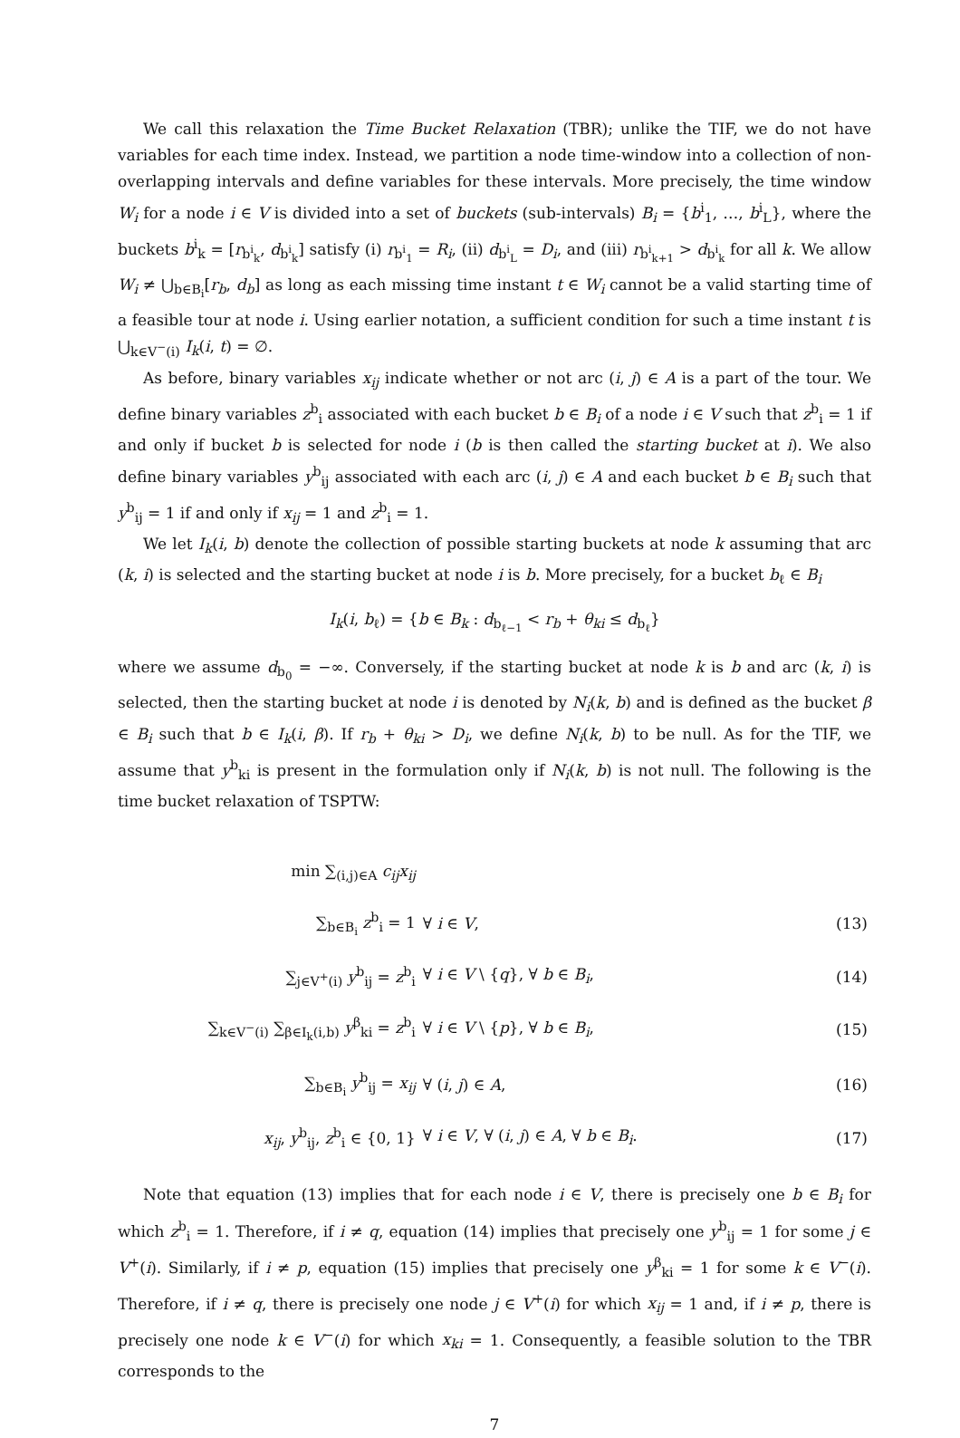We call this relaxation the Time Bucket Relaxation (TBR); unlike the TIF, we do not have variables for each time index. Instead, we partition a node time-window into a collection of non-overlapping intervals and define variables for these intervals. More precisely, the time window W<sub>i</sub> for a node i ∈ V is divided into a set of buckets (sub-intervals) B<sub>i</sub> = {b<sup>i</sup><sub>1</sub>, …, b<sup>i</sup><sub>L</sub>}, where the buckets b<sup>i</sup><sub>k</sub> = [r<sub>b<sup>i</sup><sub>k</sub></sub>, d<sub>b<sup>i</sup><sub>k</sub></sub>] satisfy (i) r<sub>b<sup>i</sup><sub>1</sub></sub> = R<sub>i</sub>, (ii) d<sub>b<sup>i</sup><sub>L</sub></sub> = D<sub>i</sub>, and (iii) r<sub>b<sup>i</sup><sub>k+1</sub></sub> > d<sub>b<sup>i</sup><sub>k</sub></sub> for all k. We allow W<sub>i</sub> ≠ ⋃<sub>b∈B<sub>i</sub></sub>[r<sub>b</sub>, d<sub>b</sub>] as long as each missing time instant t ∈ W<sub>i</sub> cannot be a valid starting time of a feasible tour at node i. Using earlier notation, a sufficient condition for such a time instant t is ⋃<sub>k∈V<sup>−</sup>(i)</sub> I<sub>k</sub>(i, t) = ∅.
As before, binary variables x<sub>ij</sub> indicate whether or not arc (i, j) ∈ A is a part of the tour. We define binary variables z<sup>b</sup><sub>i</sub> associated with each bucket b ∈ B<sub>i</sub> of a node i ∈ V such that z<sup>b</sup><sub>i</sub> = 1 if and only if bucket b is selected for node i (b is then called the starting bucket at i). We also define binary variables y<sup>b</sup><sub>ij</sub> associated with each arc (i, j) ∈ A and each bucket b ∈ B<sub>i</sub> such that y<sup>b</sup><sub>ij</sub> = 1 if and only if x<sub>ij</sub> = 1 and z<sup>b</sup><sub>i</sub> = 1.
We let I<sub>k</sub>(i, b) denote the collection of possible starting buckets at node k assuming that arc (k, i) is selected and the starting bucket at node i is b. More precisely, for a bucket b<sub>ℓ</sub> ∈ B<sub>i</sub>
I<sub>k</sub>(i, b<sub>ℓ</sub>) = {b ∈ B<sub>k</sub> : d<sub>b<sub>ℓ−1</sub></sub> < r<sub>b</sub> + θ<sub>ki</sub> ≤ d<sub>b<sub>ℓ</sub></sub>}
where we assume d<sub>b<sub>0</sub></sub> = −∞. Conversely, if the starting bucket at node k is b and arc (k, i) is selected, then the starting bucket at node i is denoted by N<sub>i</sub>(k, b) and is defined as the bucket β ∈ B<sub>i</sub> such that b ∈ I<sub>k</sub>(i, β). If r<sub>b</sub> + θ<sub>ki</sub> > D<sub>i</sub>, we define N<sub>i</sub>(k, b) to be null. As for the TIF, we assume that y<sup>b</sup><sub>ki</sub> is present in the formulation only if N<sub>i</sub>(k, b) is not null. The following is the time bucket relaxation of TSPTW:
| min ∑<sub>(i,j)∈A</sub> c<sub>ij</sub>x<sub>ij</sub> | | |
| ∑<sub>b∈B<sub>i</sub></sub> z<sup>b</sup><sub>i</sub> = 1 | ∀ i ∈ V , | (13) |
| ∑<sub>j∈V<sup>+</sup>(i)</sub> y<sup>b</sup><sub>ij</sub> = z<sup>b</sup><sub>i</sub> | ∀ i ∈ V \ { q }, ∀ b ∈ B<sub>i</sub> , | (14) |
| ∑<sub>k∈V<sup>−</sup>(i)</sub> ∑<sub>β∈I<sub>k</sub>(i,b)</sub> y<sup>β</sup><sub>ki</sub> = z<sup>b</sup><sub>i</sub> | ∀ i ∈ V \ { p }, ∀ b ∈ B<sub>i</sub> , | (15) |
| ∑<sub>b∈B<sub>i</sub></sub> y<sup>b</sup><sub>ij</sub> = x<sub>ij</sub> | ∀ ( i , j ) ∈ A , | (16) |
| x<sub>ij</sub> , y<sup>b</sup><sub>ij</sub>, z<sup>b</sup><sub>i</sub> ∈ {0, 1} | ∀ i ∈ V , ∀ ( i , j ) ∈ A , ∀ b ∈ B<sub>i</sub> . | (17) |
Note that equation (13) implies that for each node i ∈ V, there is precisely one b ∈ B<sub>i</sub> for which z<sup>b</sup><sub>i</sub> = 1. Therefore, if i ≠ q, equation (14) implies that precisely one y<sup>b</sup><sub>ij</sub> = 1 for some j ∈ V<sup>+</sup>(i). Similarly, if i ≠ p, equation (15) implies that precisely one y<sup>β</sup><sub>ki</sub> = 1 for some k ∈ V<sup>−</sup>(i). Therefore, if i ≠ q, there is precisely one node j ∈ V<sup>+</sup>(i) for which x<sub>ij</sub> = 1 and, if i ≠ p, there is precisely one node k ∈ V<sup>−</sup>(i) for which x<sub>ki</sub> = 1. Consequently, a feasible solution to the TBR corresponds to the
7